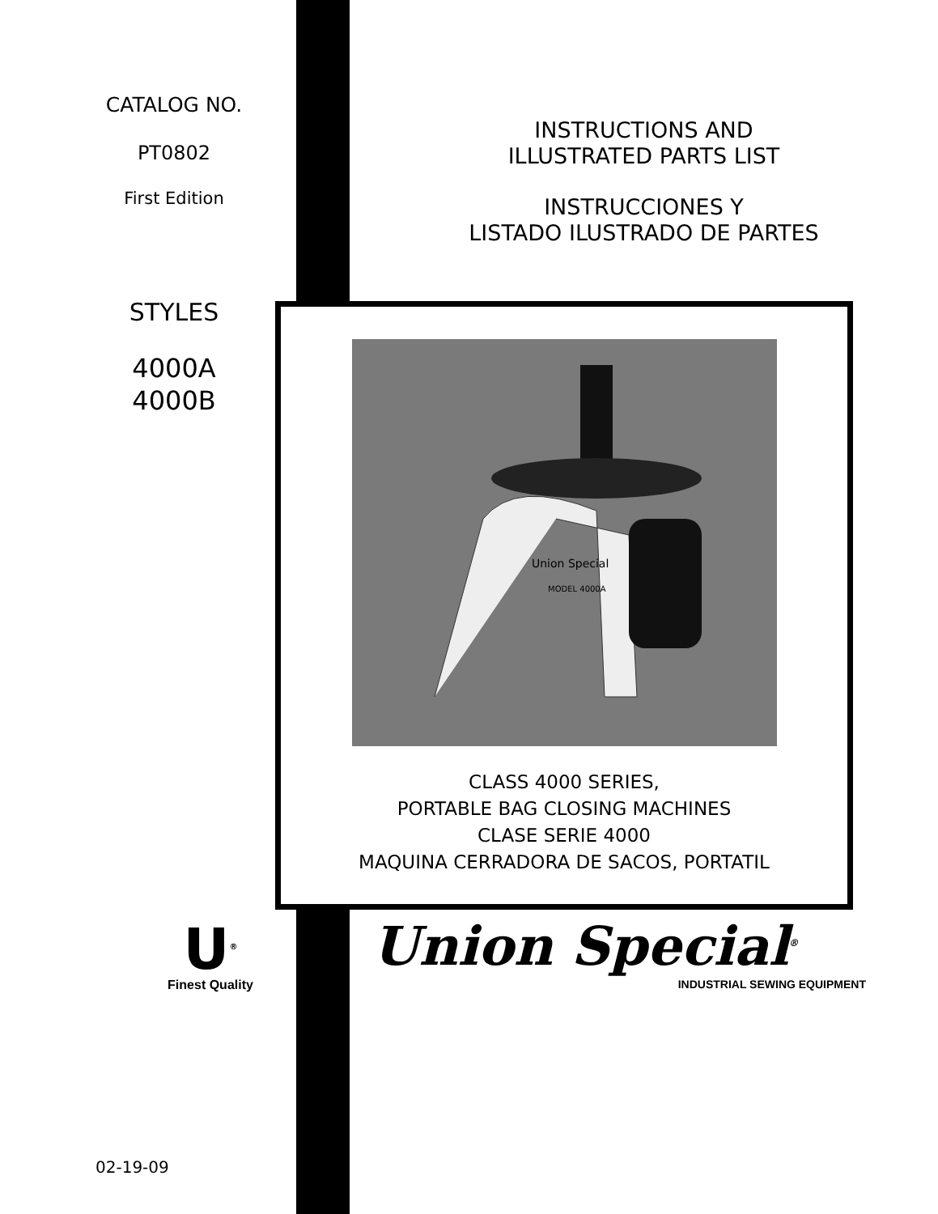CATALOG NO.
PT0802
First Edition
STYLES
4000A
4000B
INSTRUCTIONS AND
ILLUSTRATED PARTS LIST
INSTRUCCIONES Y
LISTADO ILUSTRADO DE PARTES
Union Special
MODEL 4000A
CLASS 4000 SERIES,
PORTABLE BAG CLOSING MACHINES
CLASE SERIE 4000
MAQUINA CERRADORA DE SACOS, PORTATIL
U<sup>®</sup>
Finest Quality
Union Special<sup>®</sup>
INDUSTRIAL SEWING EQUIPMENT
02-19-09